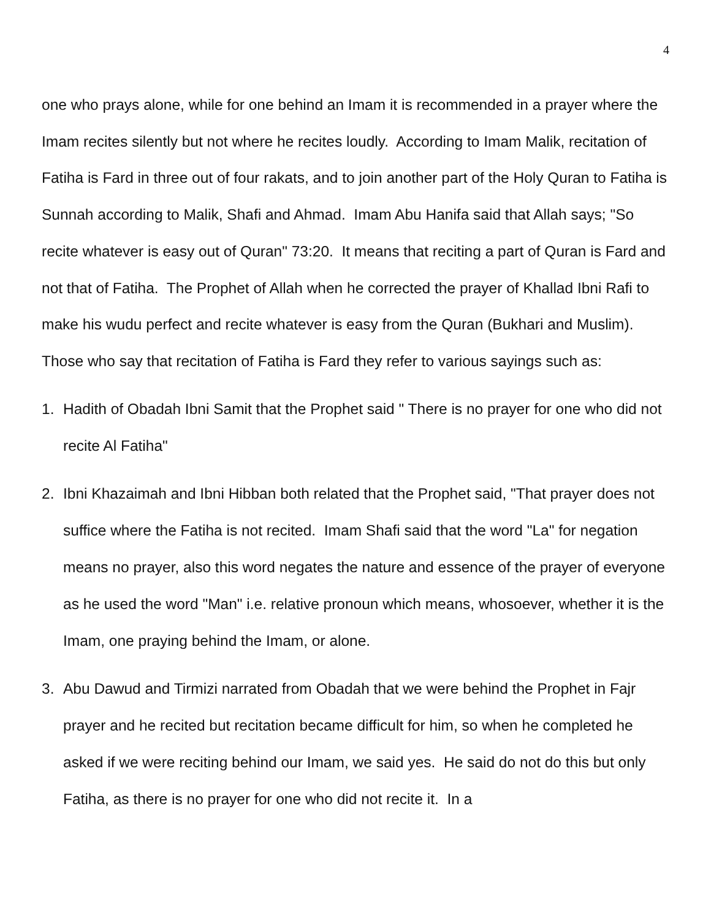4
one who prays alone, while for one behind an Imam it is recommended in a prayer where the Imam recites silently but not where he recites loudly. According to Imam Malik, recitation of Fatiha is Fard in three out of four rakats, and to join another part of the Holy Quran to Fatiha is Sunnah according to Malik, Shafi and Ahmad. Imam Abu Hanifa said that Allah says; "So recite whatever is easy out of Quran" 73:20. It means that reciting a part of Quran is Fard and not that of Fatiha. The Prophet of Allah when he corrected the prayer of Khallad Ibni Rafi to make his wudu perfect and recite whatever is easy from the Quran (Bukhari and Muslim). Those who say that recitation of Fatiha is Fard they refer to various sayings such as:
1. Hadith of Obadah Ibni Samit that the Prophet said " There is no prayer for one who did not recite Al Fatiha"
2. Ibni Khazaimah and Ibni Hibban both related that the Prophet said, "That prayer does not suffice where the Fatiha is not recited. Imam Shafi said that the word "La" for negation means no prayer, also this word negates the nature and essence of the prayer of everyone as he used the word "Man" i.e. relative pronoun which means, whosoever, whether it is the Imam, one praying behind the Imam, or alone.
3. Abu Dawud and Tirmizi narrated from Obadah that we were behind the Prophet in Fajr prayer and he recited but recitation became difficult for him, so when he completed he asked if we were reciting behind our Imam, we said yes. He said do not do this but only Fatiha, as there is no prayer for one who did not recite it. In a